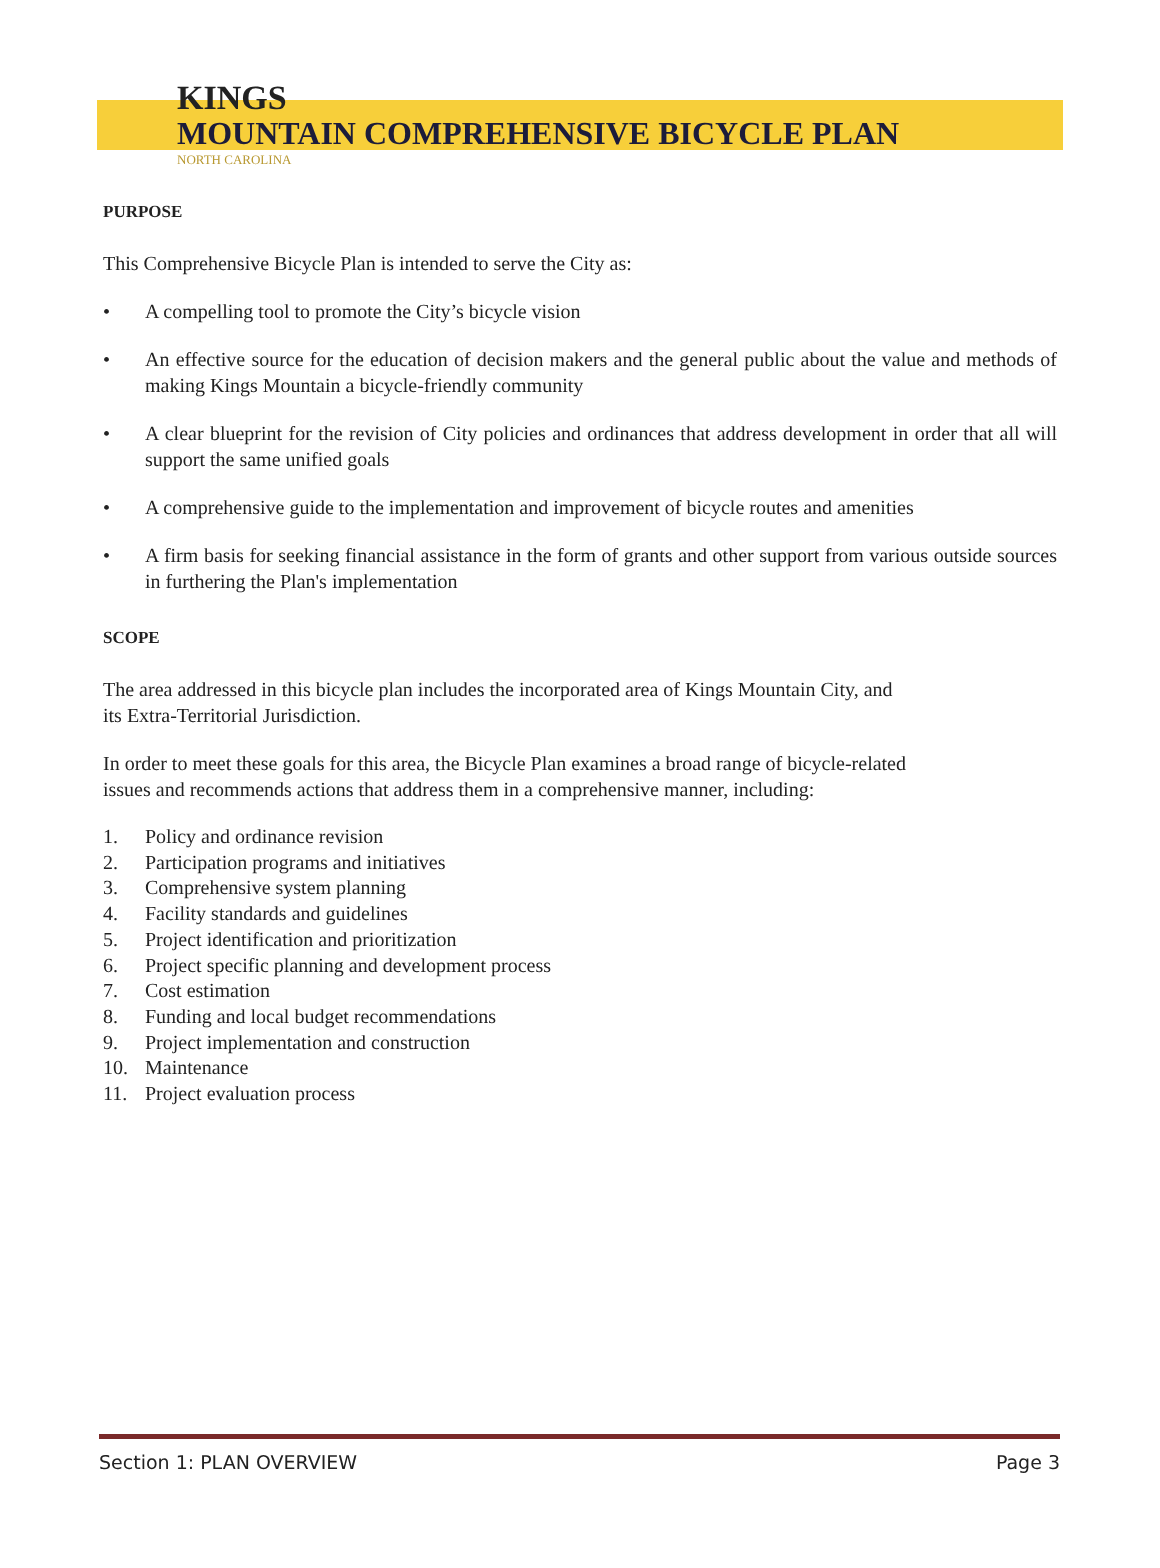KINGS
MOUNTAIN COMPREHENSIVE BICYCLE PLAN
NORTH CAROLINA
PURPOSE
This Comprehensive Bicycle Plan is intended to serve the City as:
• A compelling tool to promote the City’s bicycle vision
• An effective source for the education of decision makers and the general public about the value and methods of making Kings Mountain a bicycle-friendly community
• A clear blueprint for the revision of City policies and ordinances that address development in order that all will support the same unified goals
• A comprehensive guide to the implementation and improvement of bicycle routes and amenities
• A firm basis for seeking financial assistance in the form of grants and other support from various outside sources in furthering the Plan's implementation
SCOPE
The area addressed in this bicycle plan includes the incorporated area of Kings Mountain City, and
its Extra-Territorial Jurisdiction.
In order to meet these goals for this area, the Bicycle Plan examines a broad range of bicycle-related
issues and recommends actions that address them in a comprehensive manner, including:
1. Policy and ordinance revision
2. Participation programs and initiatives
3. Comprehensive system planning
4. Facility standards and guidelines
5. Project identification and prioritization
6. Project specific planning and development process
7. Cost estimation
8. Funding and local budget recommendations
9. Project implementation and construction
10. Maintenance
11. Project evaluation process
Section 1: PLAN OVERVIEW Page 3